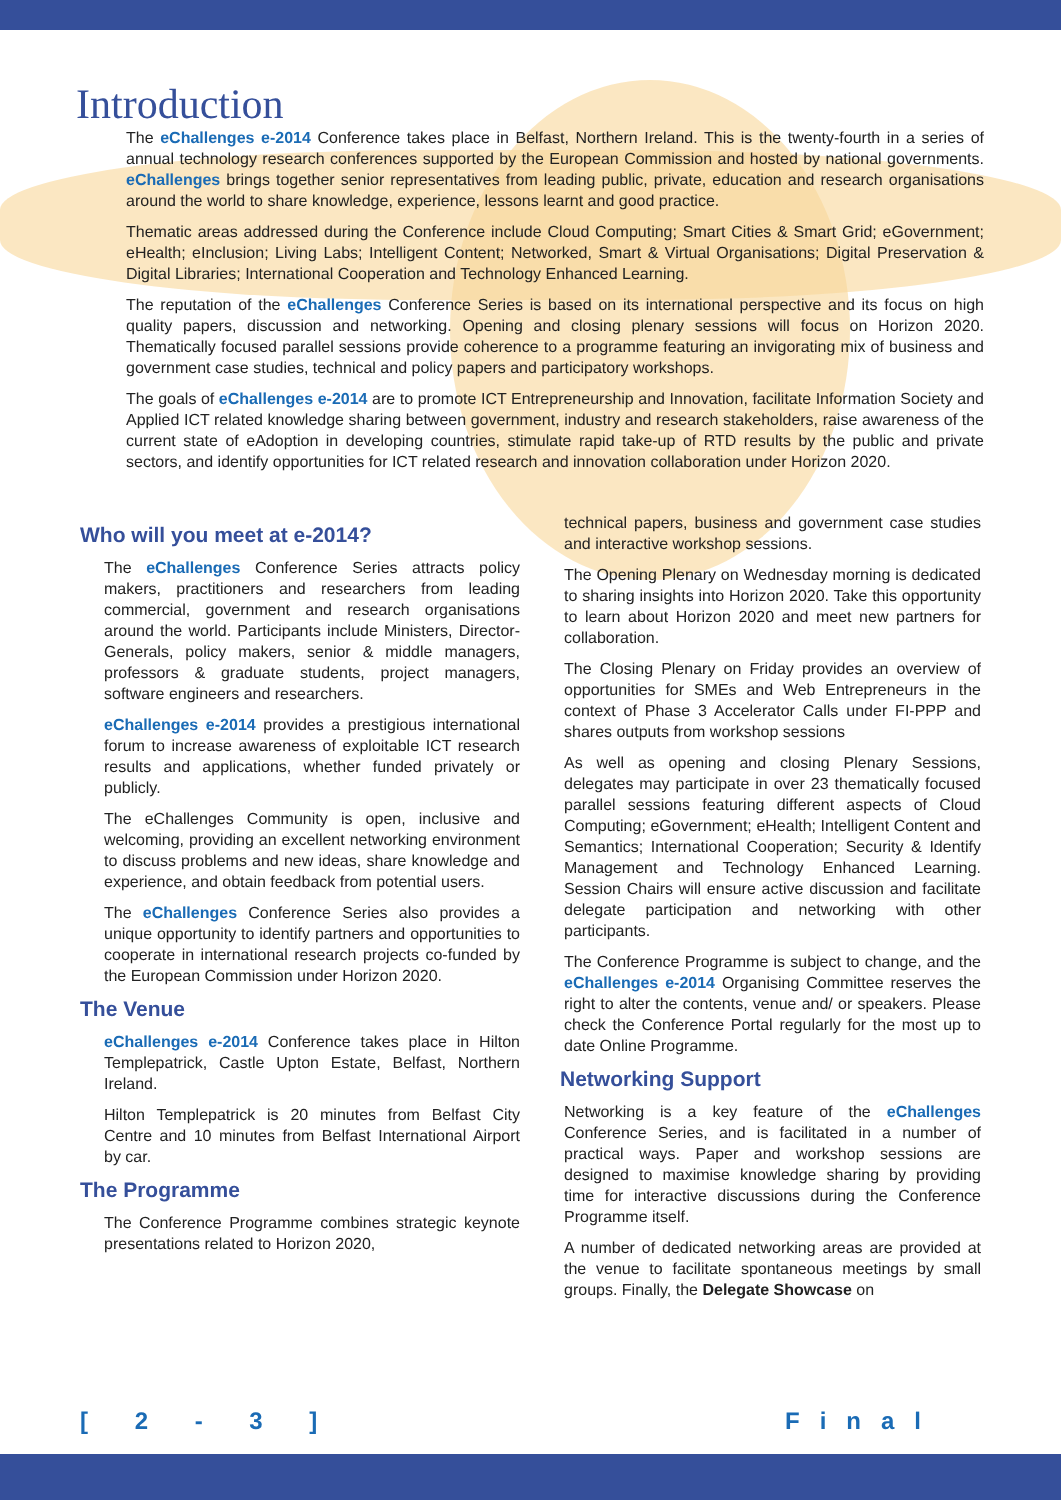Introduction
The eChallenges e-2014 Conference takes place in Belfast, Northern Ireland. This is the twenty-fourth in a series of annual technology research conferences supported by the European Commission and hosted by national governments. eChallenges brings together senior representatives from leading public, private, education and research organisations around the world to share knowledge, experience, lessons learnt and good practice.
Thematic areas addressed during the Conference include Cloud Computing; Smart Cities & Smart Grid; eGovernment; eHealth; eInclusion; Living Labs; Intelligent Content; Networked, Smart & Virtual Organisations; Digital Preservation & Digital Libraries; International Cooperation and Technology Enhanced Learning.
The reputation of the eChallenges Conference Series is based on its international perspective and its focus on high quality papers, discussion and networking. Opening and closing plenary sessions will focus on Horizon 2020. Thematically focused parallel sessions provide coherence to a programme featuring an invigorating mix of business and government case studies, technical and policy papers and participatory workshops.
The goals of eChallenges e-2014 are to promote ICT Entrepreneurship and Innovation, facilitate Information Society and Applied ICT related knowledge sharing between government, industry and research stakeholders, raise awareness of the current state of eAdoption in developing countries, stimulate rapid take-up of RTD results by the public and private sectors, and identify opportunities for ICT related research and innovation collaboration under Horizon 2020.
Who will you meet at e-2014?
The eChallenges Conference Series attracts policy makers, practitioners and researchers from leading commercial, government and research organisations around the world. Participants include Ministers, Director-Generals, policy makers, senior & middle managers, professors & graduate students, project managers, software engineers and researchers.
eChallenges e-2014 provides a prestigious international forum to increase awareness of exploitable ICT research results and applications, whether funded privately or publicly.
The eChallenges Community is open, inclusive and welcoming, providing an excellent networking environment to discuss problems and new ideas, share knowledge and experience, and obtain feedback from potential users.
The eChallenges Conference Series also provides a unique opportunity to identify partners and opportunities to cooperate in international research projects co-funded by the European Commission under Horizon 2020.
The Venue
eChallenges e-2014 Conference takes place in Hilton Templepatrick, Castle Upton Estate, Belfast, Northern Ireland.
Hilton Templepatrick is 20 minutes from Belfast City Centre and 10 minutes from Belfast International Airport by car.
The Programme
The Conference Programme combines strategic keynote presentations related to Horizon 2020,
technical papers, business and government case studies and interactive workshop sessions.
The Opening Plenary on Wednesday morning is dedicated to sharing insights into Horizon 2020. Take this opportunity to learn about Horizon 2020 and meet new partners for collaboration.
The Closing Plenary on Friday provides an overview of opportunities for SMEs and Web Entrepreneurs in the context of Phase 3 Accelerator Calls under FI-PPP and shares outputs from workshop sessions
As well as opening and closing Plenary Sessions, delegates may participate in over 23 thematically focused parallel sessions featuring different aspects of Cloud Computing; eGovernment; eHealth; Intelligent Content and Semantics; International Cooperation; Security & Identify Management and Technology Enhanced Learning. Session Chairs will ensure active discussion and facilitate delegate participation and networking with other participants.
The Conference Programme is subject to change, and the eChallenges e-2014 Organising Committee reserves the right to alter the contents, venue and/ or speakers. Please check the Conference Portal regularly for the most up to date Online Programme.
Networking Support
Networking is a key feature of the eChallenges Conference Series, and is facilitated in a number of practical ways. Paper and workshop sessions are designed to maximise knowledge sharing by providing time for interactive discussions during the Conference Programme itself.
A number of dedicated networking areas are provided at the venue to facilitate spontaneous meetings by small groups. Finally, the Delegate Showcase on
[ 2 - 3 ] Final